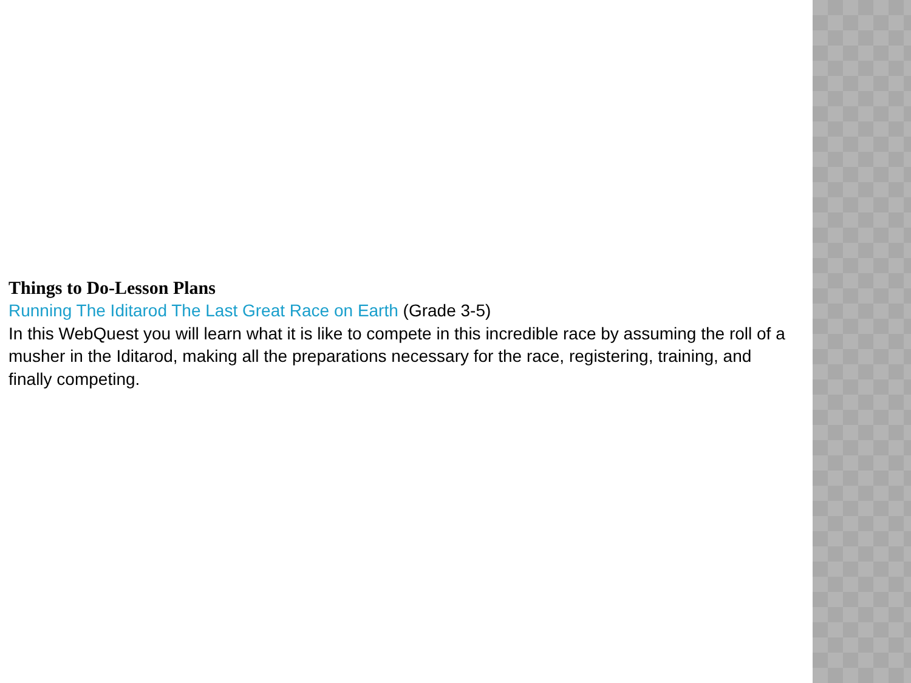Things to Do-Lesson Plans
Running The Iditarod The Last Great Race on Earth (Grade 3-5)
In this WebQuest you will learn what it is like to compete in this incredible race by assuming the roll of a musher in the Iditarod, making all the preparations necessary for the race, registering, training, and finally competing.